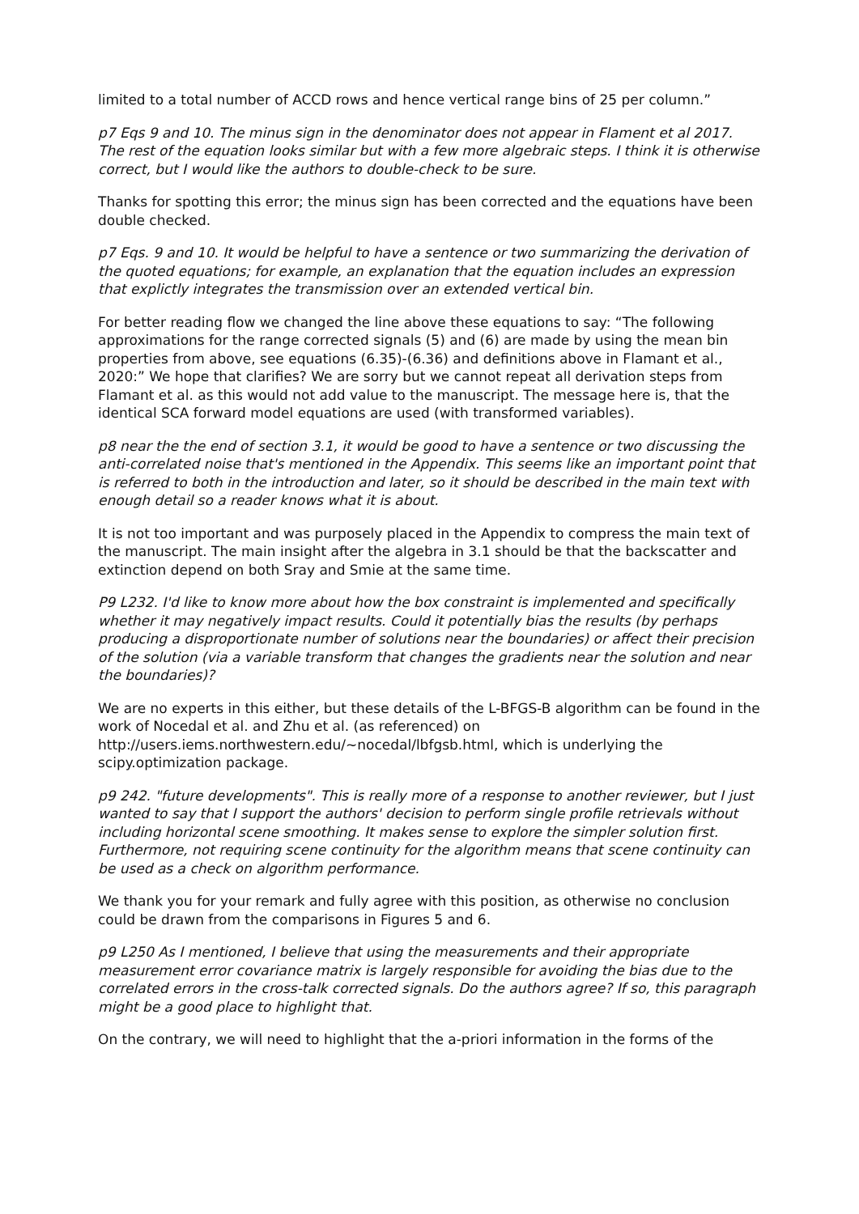limited to a total number of ACCD rows and hence vertical range bins of 25 per column.”
p7 Eqs 9 and 10. The minus sign in the denominator does not appear in Flament et al 2017. The rest of the equation looks similar but with a few more algebraic steps. I think it is otherwise correct, but I would like the authors to double-check to be sure.
Thanks for spotting this error; the minus sign has been corrected and the equations have been double checked.
p7 Eqs. 9 and 10. It would be helpful to have a sentence or two summarizing the derivation of the quoted equations; for example, an explanation that the equation includes an expression that explictly integrates the transmission over an extended vertical bin.
For better reading flow we changed the line above these equations to say: “The following approximations for the range corrected signals (5) and (6) are made by using the mean bin properties from above, see equations (6.35)-(6.36) and definitions above in Flamant et al., 2020:” We hope that clarifies? We are sorry but we cannot repeat all derivation steps from Flamant et al. as this would not add value to the manuscript. The message here is, that the identical SCA forward model equations are used (with transformed variables).
p8 near the the end of section 3.1, it would be good to have a sentence or two discussing the anti-correlated noise that's mentioned in the Appendix. This seems like an important point that is referred to both in the introduction and later, so it should be described in the main text with enough detail so a reader knows what it is about.
It is not too important and was purposely placed in the Appendix to compress the main text of the manuscript. The main insight after the algebra in 3.1 should be that the backscatter and extinction depend on both Sray and Smie at the same time.
P9 L232. I'd like to know more about how the box constraint is implemented and specifically whether it may negatively impact results. Could it potentially bias the results (by perhaps producing a disproportionate number of solutions near the boundaries) or affect their precision of the solution (via a variable transform that changes the gradients near the solution and near the boundaries)?
We are no experts in this either, but these details of the L-BFGS-B algorithm can be found in the work of Nocedal et al. and Zhu et al. (as referenced) on http://users.iems.northwestern.edu/~nocedal/lbfgsb.html, which is underlying the scipy.optimization package.
p9 242. "future developments". This is really more of a response to another reviewer, but I just wanted to say that I support the authors' decision to perform single profile retrievals without including horizontal scene smoothing. It makes sense to explore the simpler solution first. Furthermore, not requiring scene continuity for the algorithm means that scene continuity can be used as a check on algorithm performance.
We thank you for your remark and fully agree with this position, as otherwise no conclusion could be drawn from the comparisons in Figures 5 and 6.
p9 L250 As I mentioned, I believe that using the measurements and their appropriate measurement error covariance matrix is largely responsible for avoiding the bias due to the correlated errors in the cross-talk corrected signals. Do the authors agree? If so, this paragraph might be a good place to highlight that.
On the contrary, we will need to highlight that the a-priori information in the forms of the